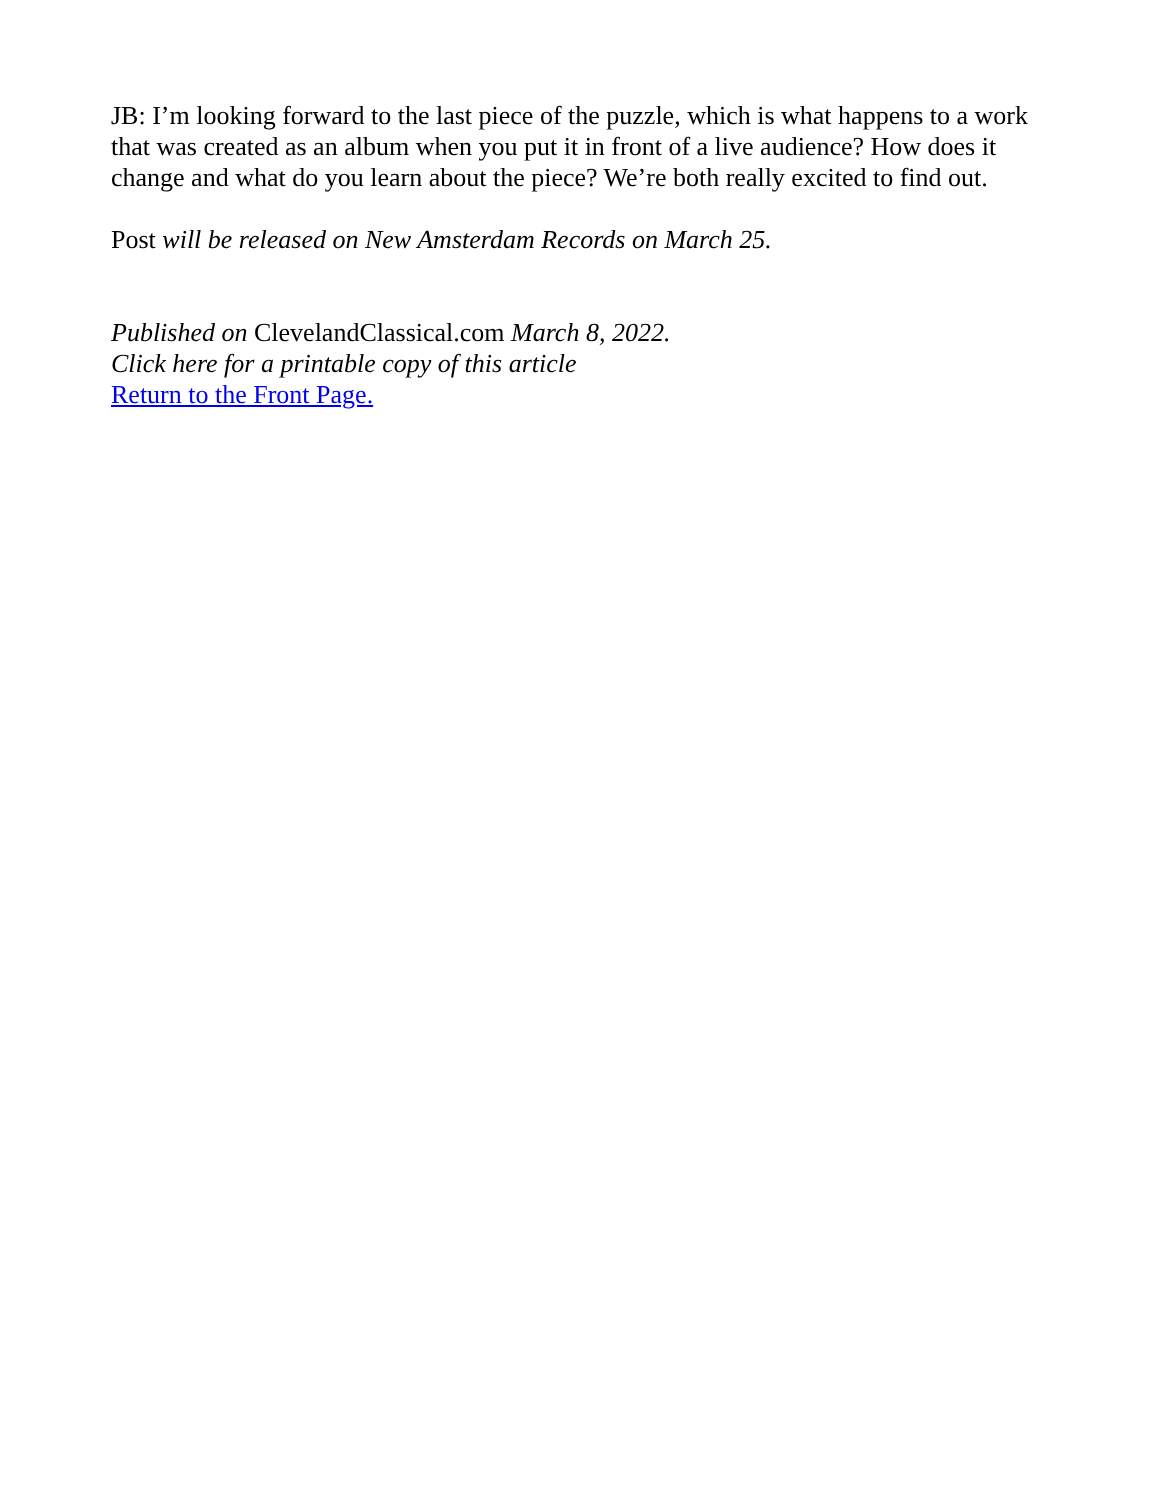JB: I’m looking forward to the last piece of the puzzle, which is what happens to a work that was created as an album when you put it in front of a live audience? How does it change and what do you learn about the piece? We’re both really excited to find out.
Post will be released on New Amsterdam Records on March 25.
Published on ClevelandClassical.com March 8, 2022.
Click here for a printable copy of this article
Return to the Front Page.